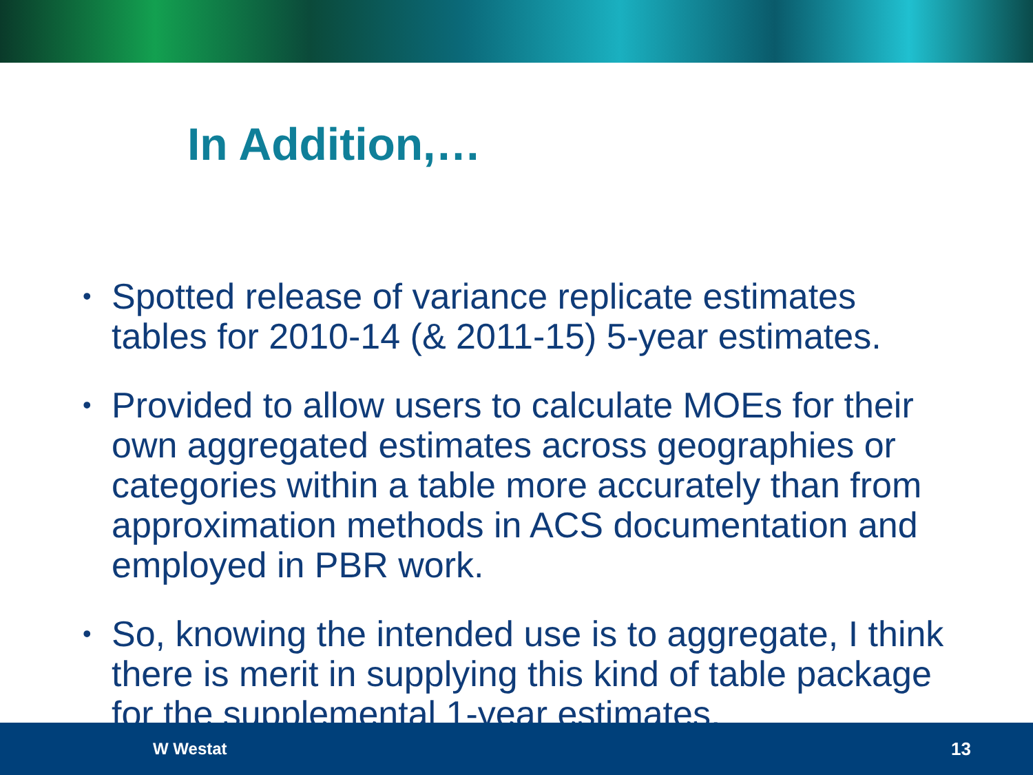In Addition,…
• Spotted release of variance replicate estimates tables for 2010-14 (& 2011-15) 5-year estimates.
• Provided to allow users to calculate MOEs for their own aggregated estimates across geographies or categories within a table more accurately than from approximation methods in ACS documentation and employed in PBR work.
• So, knowing the intended use is to aggregate, I think there is merit in supplying this kind of table package for the supplemental 1-year estimates.
W Westat 13